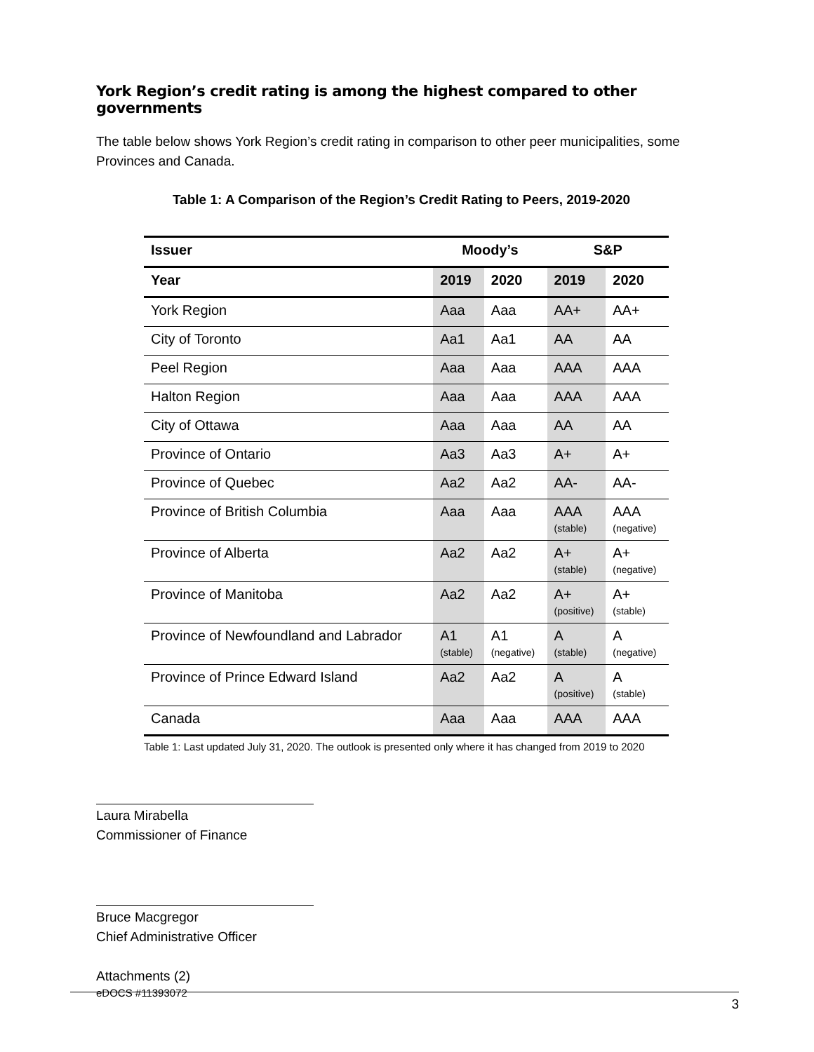York Region’s credit rating is among the highest compared to other governments
The table below shows York Region’s credit rating in comparison to other peer municipalities, some Provinces and Canada.
Table 1: A Comparison of the Region’s Credit Rating to Peers, 2019-2020
| Issuer | Moody’s | | S&P | |
| --- | --- | --- | --- | --- |
| Year | 2019 | 2020 | 2019 | 2020 |
| York Region | Aaa | Aaa | AA+ | AA+ |
| City of Toronto | Aa1 | Aa1 | AA | AA |
| Peel Region | Aaa | Aaa | AAA | AAA |
| Halton Region | Aaa | Aaa | AAA | AAA |
| City of Ottawa | Aaa | Aaa | AA | AA |
| Province of Ontario | Aa3 | Aa3 | A+ | A+ |
| Province of Quebec | Aa2 | Aa2 | AA- | AA- |
| Province of British Columbia | Aaa | Aaa | AAA (stable) | AAA (negative) |
| Province of Alberta | Aa2 | Aa2 | A+ (stable) | A+ (negative) |
| Province of Manitoba | Aa2 | Aa2 | A+ (positive) | A+ (stable) |
| Province of Newfoundland and Labrador | A1 (stable) | A1 (negative) | A (stable) | A (negative) |
| Province of Prince Edward Island | Aa2 | Aa2 | A (positive) | A (stable) |
| Canada | Aaa | Aaa | AAA | AAA |
Table 1: Last updated July 31, 2020. The outlook is presented only where it has changed from 2019 to 2020
Laura Mirabella
Commissioner of Finance
Bruce Macgregor
Chief Administrative Officer
Attachments (2)
eDOCS #11393072
3